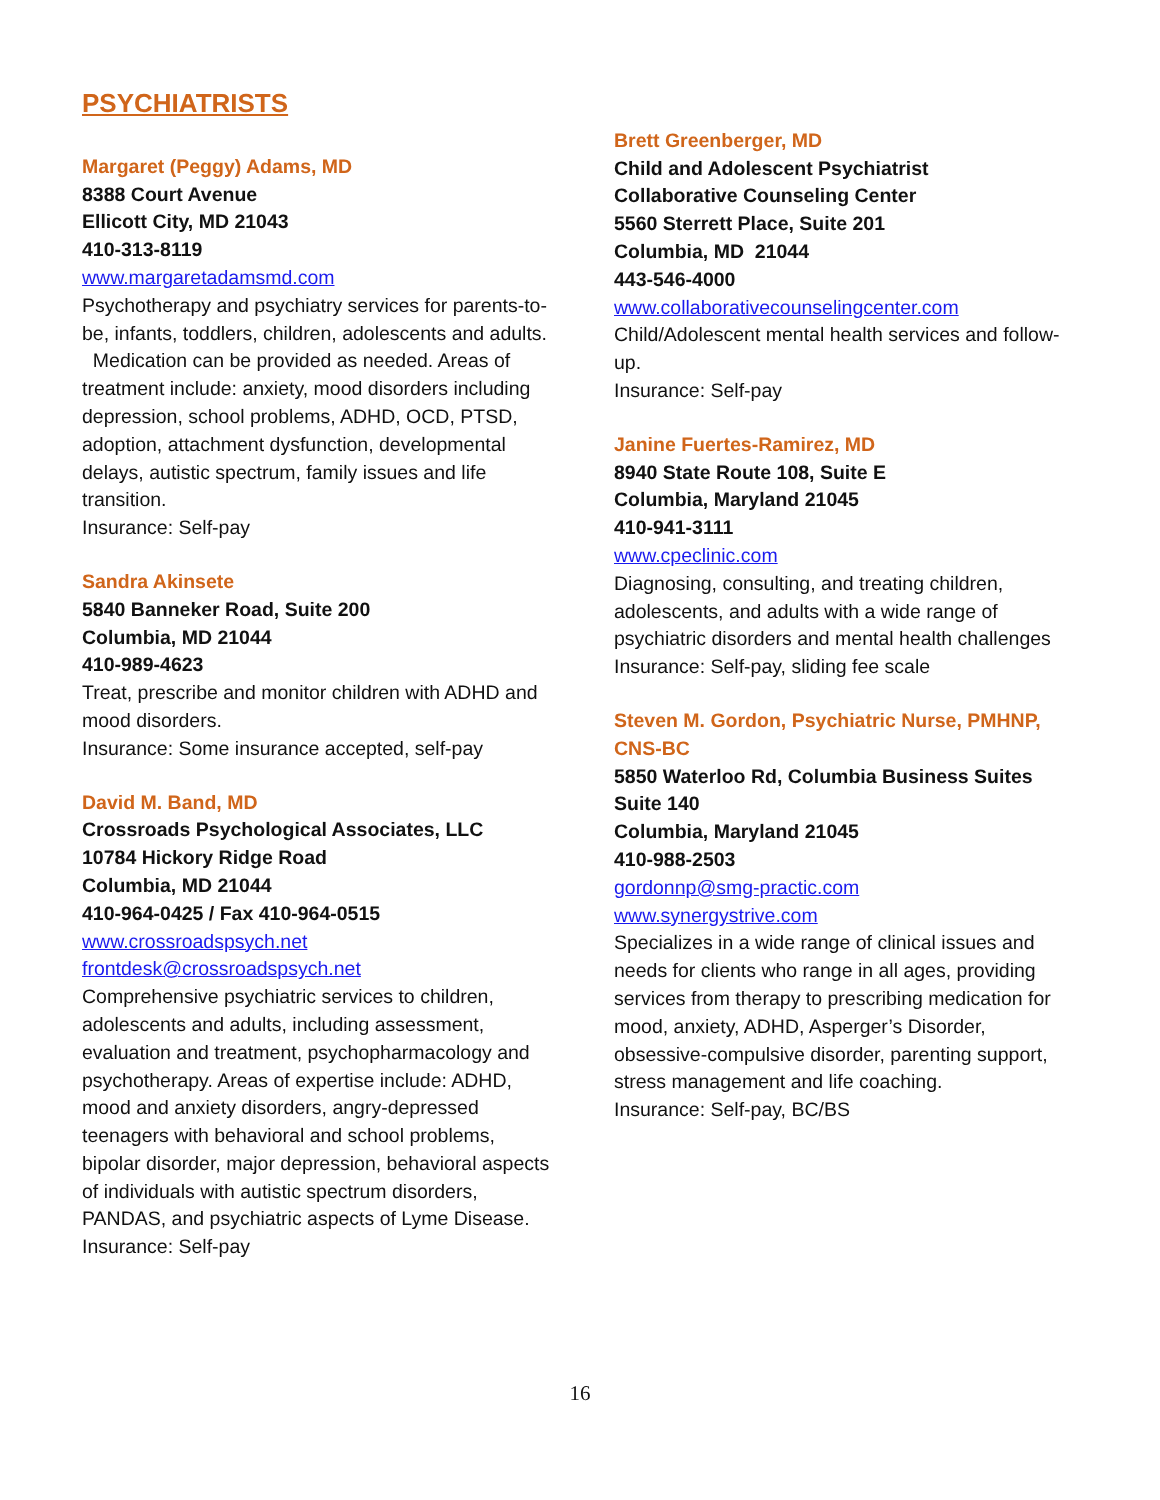PSYCHIATRISTS
Margaret (Peggy) Adams, MD
8388 Court Avenue
Ellicott City, MD 21043
410-313-8119
www.margaretadamsmd.com
Psychotherapy and psychiatry services for parents-to-be, infants, toddlers, children, adolescents and adults. Medication can be provided as needed. Areas of treatment include: anxiety, mood disorders including depression, school problems, ADHD, OCD, PTSD, adoption, attachment dysfunction, developmental delays, autistic spectrum, family issues and life transition.
Insurance: Self-pay
Sandra Akinsete
5840 Banneker Road, Suite 200
Columbia, MD 21044
410-989-4623
Treat, prescribe and monitor children with ADHD and mood disorders.
Insurance: Some insurance accepted, self-pay
David M. Band, MD
Crossroads Psychological Associates, LLC
10784 Hickory Ridge Road
Columbia, MD 21044
410-964-0425 / Fax 410-964-0515
www.crossroadspsych.net
frontdesk@crossroadspsych.net
Comprehensive psychiatric services to children, adolescents and adults, including assessment, evaluation and treatment, psychopharmacology and psychotherapy. Areas of expertise include: ADHD, mood and anxiety disorders, angry-depressed teenagers with behavioral and school problems, bipolar disorder, major depression, behavioral aspects of individuals with autistic spectrum disorders, PANDAS, and psychiatric aspects of Lyme Disease.
Insurance: Self-pay
Brett Greenberger, MD
Child and Adolescent Psychiatrist
Collaborative Counseling Center
5560 Sterrett Place, Suite 201
Columbia, MD 21044
443-546-4000
www.collaborativecounselingcenter.com
Child/Adolescent mental health services and follow-up.
Insurance: Self-pay
Janine Fuertes-Ramirez, MD
8940 State Route 108, Suite E
Columbia, Maryland 21045
410-941-3111
www.cpeclinic.com
Diagnosing, consulting, and treating children, adolescents, and adults with a wide range of psychiatric disorders and mental health challenges
Insurance: Self-pay, sliding fee scale
Steven M. Gordon, Psychiatric Nurse, PMHNP, CNS-BC
5850 Waterloo Rd, Columbia Business Suites
Suite 140
Columbia, Maryland 21045
410-988-2503
gordonnp@smg-practic.com
www.synergystrive.com
Specializes in a wide range of clinical issues and needs for clients who range in all ages, providing services from therapy to prescribing medication for mood, anxiety, ADHD, Asperger’s Disorder, obsessive-compulsive disorder, parenting support, stress management and life coaching.
Insurance: Self-pay, BC/BS
16